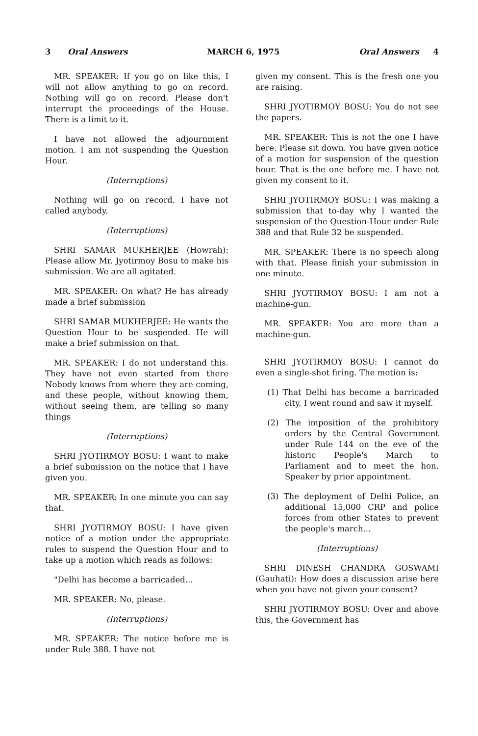3 Oral Answers MARCH 6, 1975 Oral Answers 4
MR. SPEAKER: If you go on like this, I will not allow anything to go on record. Nothing will go on record. Please don't interrupt the proceedings of the House. There is a limit to it.
I have not allowed the adjournment motion. I am not suspending the Question Hour.
(Interruptions)
Nothing will go on record. I have not called anybody.
(Interruptions)
SHRI SAMAR MUKHERJEE (Howrah): Please allow Mr. Jyotirmoy Bosu to make his submission. We are all agitated.
MR. SPEAKER: On what? He has already made a brief submission
SHRI SAMAR MUKHERJEE: He wants the Question Hour to be suspended. He will make a brief submission on that.
MR. SPEAKER: I do not understand this. They have not even started from there Nobody knows from where they are coming, and these people, without knowing them, without seeing them, are telling so many things
(Interruptions)
SHRI JYOTIRMOY BOSU: I want to make a brief submission on the notice that I have given you.
MR. SPEAKER: In one minute you can say that.
SHRI JYOTIRMOY BOSU: I have given notice of a motion under the appropriate rules to suspend the Question Hour and to take up a motion which reads as follows:
"Delhi has become a barricaded...
MR. SPEAKER: No, please.
(Interruptions)
MR. SPEAKER: The notice before me is under Rule 388. I have not
given my consent. This is the fresh one you are raising.
SHRI JYOTIRMOY BOSU: You do not see the papers.
MR. SPEAKER: This is not the one I have here. Please sit down. You have given notice of a motion for suspension of the question hour. That is the one before me. I have not given my consent to it.
SHRI JYOTIRMOY BOSU: I was making a submission that to-day why I wanted the suspension of the Question-Hour under Rule 388 and that Rule 32 be suspended.
MR. SPEAKER: There is no speech along with that. Please finish your submission in one minute.
SHRI JYOTIRMOY BOSU: I am not a machine-gun.
MR. SPEAKER: You are more than a machine-gun.
SHRI JYOTIRMOY BOSU: I cannot do even a single-shot firing. The motion is:
(1) That Delhi has become a barricaded city. I went round and saw it myself.
(2) The imposition of the prohibitory orders by the Central Government under Rule 144 on the eve of the historic People's March to Parliament and to meet the hon. Speaker by prior appointment.
(3) The deployment of Delhi Police, an additional 15,000 CRP and police forces from other States to prevent the people's march...
(Interruptions)
SHRI DINESH CHANDRA GOSWAMI (Gauhati): How does a discussion arise here when you have not given your consent?
SHRI JYOTIRMOY BOSU: Over and above this, the Government has